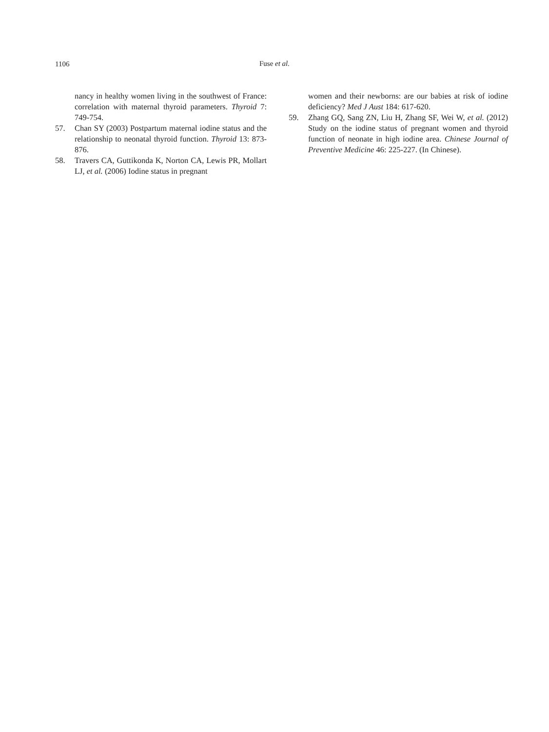1106
Fuse et al.
nancy in healthy women living in the southwest of France: correlation with maternal thyroid parameters. Thyroid 7: 749-754.
57. Chan SY (2003) Postpartum maternal iodine status and the relationship to neonatal thyroid function. Thyroid 13: 873-876.
58. Travers CA, Guttikonda K, Norton CA, Lewis PR, Mollart LJ, et al. (2006) Iodine status in pregnant
women and their newborns: are our babies at risk of iodine deficiency? Med J Aust 184: 617-620.
59. Zhang GQ, Sang ZN, Liu H, Zhang SF, Wei W, et al. (2012) Study on the iodine status of pregnant women and thyroid function of neonate in high iodine area. Chinese Journal of Preventive Medicine 46: 225-227. (In Chinese).